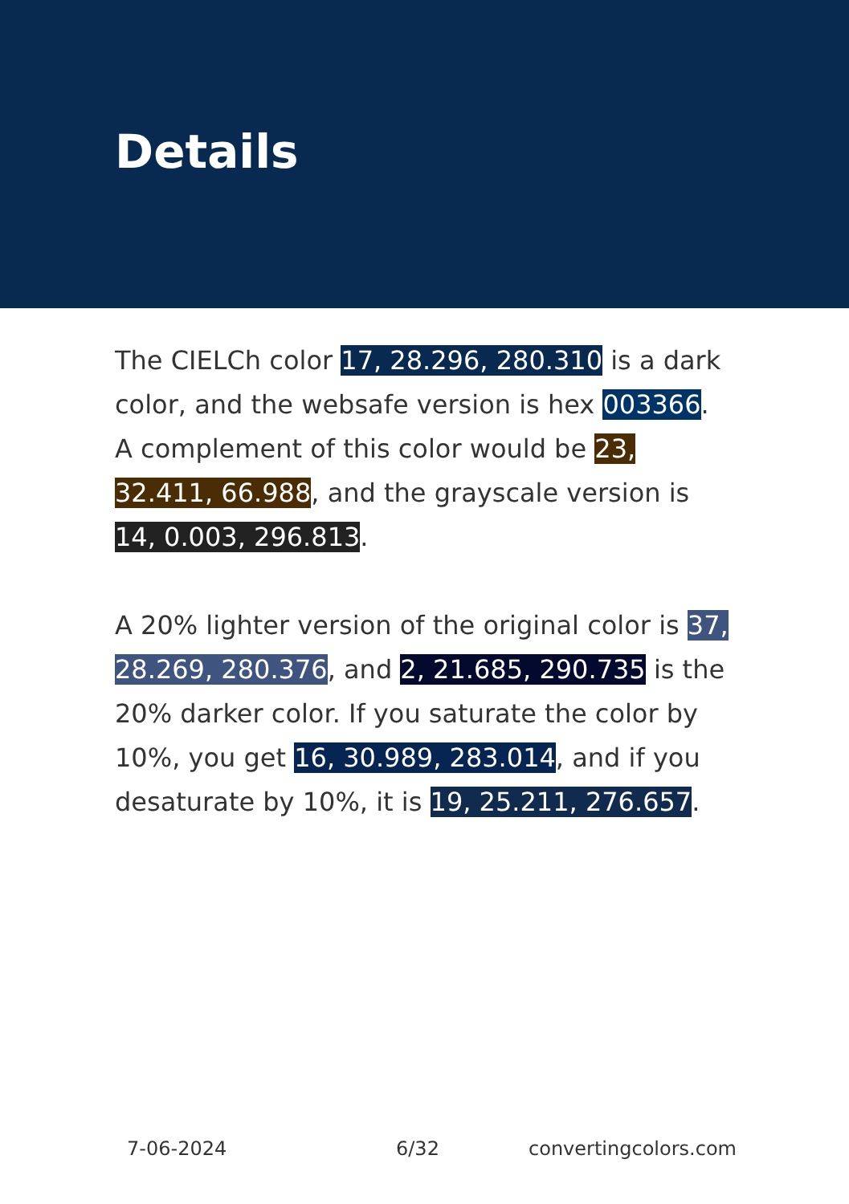Details
The CIELCh color 17, 28.296, 280.310 is a dark color, and the websafe version is hex 003366. A complement of this color would be 23, 32.411, 66.988, and the grayscale version is 14, 0.003, 296.813.
A 20% lighter version of the original color is 37, 28.269, 280.376, and 2, 21.685, 290.735 is the 20% darker color. If you saturate the color by 10%, you get 16, 30.989, 283.014, and if you desaturate by 10%, it is 19, 25.211, 276.657.
7-06-2024 6/32 convertingcolors.com